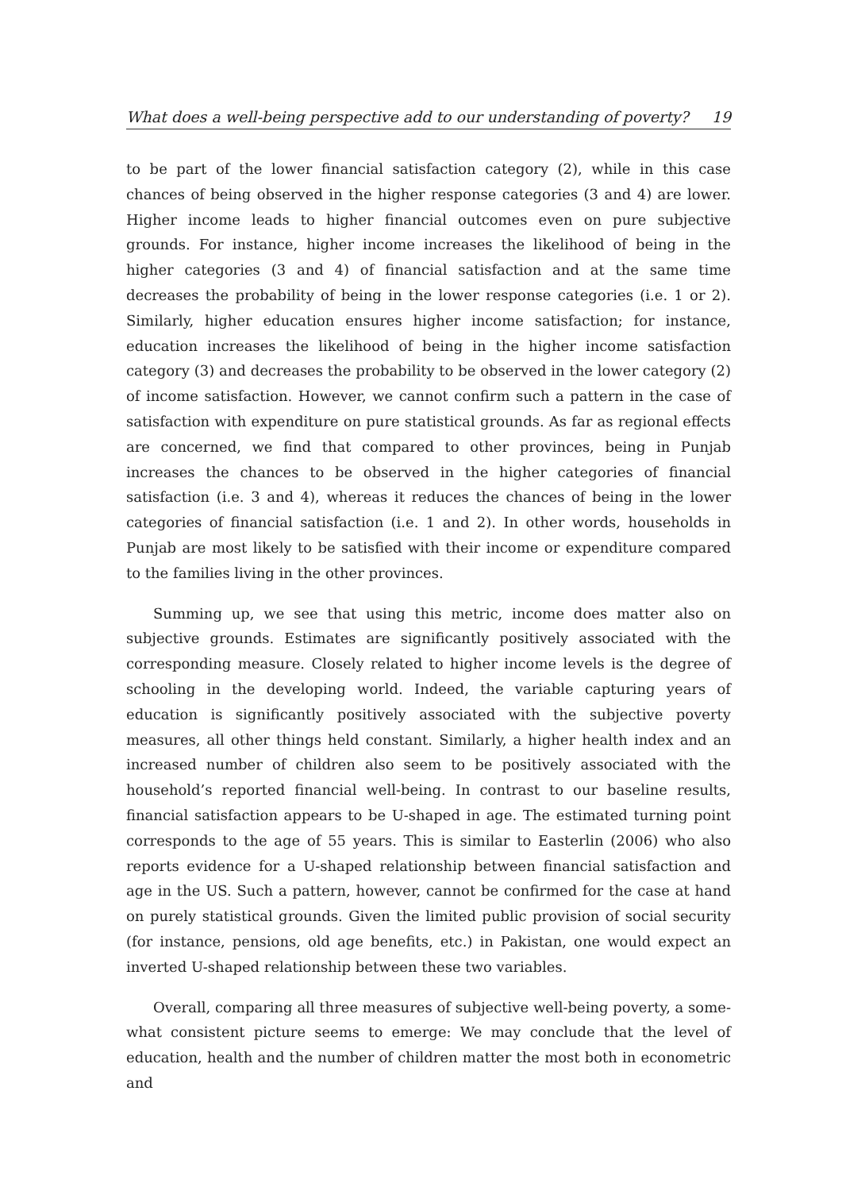What does a well-being perspective add to our understanding of poverty? 19
to be part of the lower financial satisfaction category (2), while in this case chances of being observed in the higher response categories (3 and 4) are lower. Higher income leads to higher financial outcomes even on pure subjective grounds. For instance, higher income increases the likelihood of being in the higher categories (3 and 4) of financial satisfaction and at the same time decreases the probability of being in the lower response categories (i.e. 1 or 2). Similarly, higher education ensures higher income satisfaction; for instance, education increases the likelihood of being in the higher income satisfaction category (3) and decreases the probability to be observed in the lower category (2) of income satisfaction. However, we cannot confirm such a pattern in the case of satisfaction with expenditure on pure statistical grounds. As far as regional effects are concerned, we find that compared to other provinces, being in Punjab increases the chances to be observed in the higher categories of financial satisfaction (i.e. 3 and 4), whereas it reduces the chances of being in the lower categories of financial satisfaction (i.e. 1 and 2). In other words, households in Punjab are most likely to be satisfied with their income or expenditure compared to the families living in the other provinces.
Summing up, we see that using this metric, income does matter also on subjective grounds. Estimates are significantly positively associated with the corresponding measure. Closely related to higher income levels is the degree of schooling in the developing world. Indeed, the variable capturing years of education is significantly positively associated with the subjective poverty measures, all other things held constant. Similarly, a higher health index and an increased number of children also seem to be positively associated with the household’s reported financial well-being. In contrast to our baseline results, financial satisfaction appears to be U-shaped in age. The estimated turning point corresponds to the age of 55 years. This is similar to Easterlin (2006) who also reports evidence for a U-shaped relationship between financial satisfaction and age in the US. Such a pattern, however, cannot be confirmed for the case at hand on purely statistical grounds. Given the limited public provision of social security (for instance, pensions, old age benefits, etc.) in Pakistan, one would expect an inverted U-shaped relationship between these two variables.
Overall, comparing all three measures of subjective well-being poverty, a some­what consistent picture seems to emerge: We may conclude that the level of educa­tion, health and the number of children matter the most both in econometric and